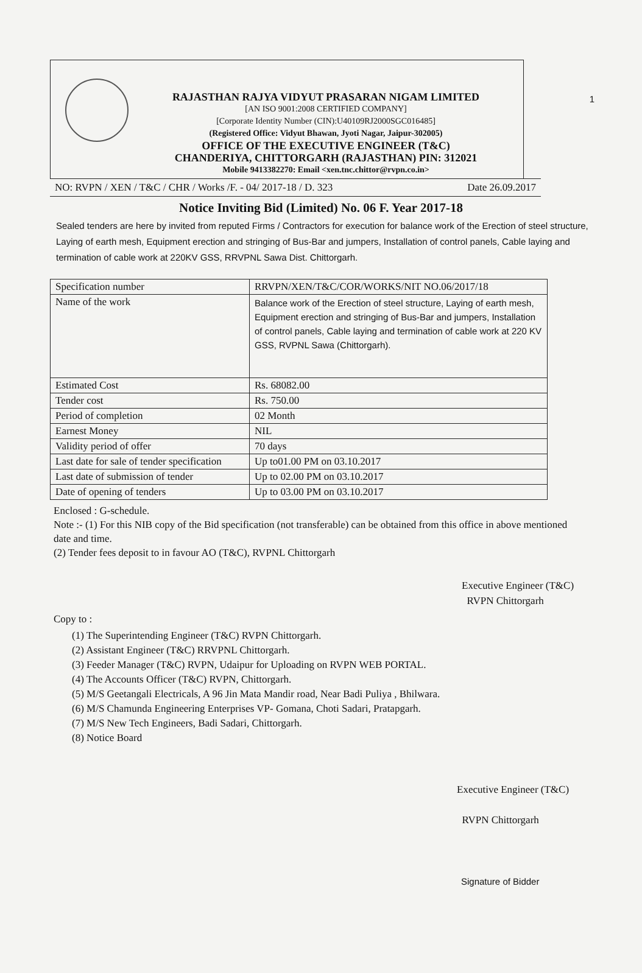1
RAJASTHAN RAJYA VIDYUT PRASARAN NIGAM LIMITED
[AN ISO 9001:2008 CERTIFIED COMPANY]
[Corporate Identity Number (CIN):U40109RJ2000SGC016485]
(Registered Office: Vidyut Bhawan, Jyoti Nagar, Jaipur-302005)
OFFICE OF THE EXECUTIVE ENGINEER (T&C)
CHANDERIYA, CHITTORGARH (RAJASTHAN) PIN: 312021
Mobile 9413382270: Email <xen.tnc.chittor@rvpn.co.in>
NO: RVPN / XEN / T&C / CHR / Works /F. - 04/ 2017-18 / D. 323 Date 26.09.2017
Notice Inviting Bid (Limited) No. 06 F. Year 2017-18
Sealed tenders are here by invited from reputed Firms / Contractors for execution for balance work of the Erection of steel structure, Laying of earth mesh, Equipment erection and stringing of Bus-Bar and jumpers, Installation of control panels, Cable laying and termination of cable work at 220KV GSS, RRVPNL Sawa Dist. Chittorgarh.
| Specification number | RRVPN/XEN/T&C/COR/WORKS/NIT NO.06/2017/18 |
| Name of the work | Balance work of the Erection of steel structure, Laying of earth mesh, Equipment erection and stringing of Bus-Bar and jumpers, Installation of control panels, Cable laying and termination of cable work at 220 KV GSS, RVPNL Sawa (Chittorgarh). |
| Estimated Cost | Rs. 68082.00 |
| Tender cost | Rs. 750.00 |
| Period of completion | 02 Month |
| Earnest Money | NIL |
| Validity period of offer | 70 days |
| Last date for sale of tender specification | Up to01.00 PM on 03.10.2017 |
| Last date of submission of tender | Up to 02.00 PM on 03.10.2017 |
| Date of opening of tenders | Up to 03.00 PM on 03.10.2017 |
Enclosed : G-schedule.
Note :- (1) For this NIB copy of the Bid specification (not transferable) can be obtained from this office in above mentioned date and time.
(2) Tender fees deposit to in favour AO (T&C), RVPNL Chittorgarh
Executive Engineer (T&C)
RVPN Chittorgarh
Copy to :
(1) The Superintending Engineer (T&C) RVPN Chittorgarh.
(2) Assistant Engineer (T&C) RRVPNL Chittorgarh.
(3) Feeder Manager (T&C) RVPN, Udaipur for Uploading on RVPN WEB PORTAL.
(4) The Accounts Officer (T&C) RVPN, Chittorgarh.
(5) M/S Geetangali Electricals, A 96 Jin Mata Mandir road, Near Badi Puliya , Bhilwara.
(6) M/S Chamunda Engineering Enterprises VP- Gomana, Choti Sadari, Pratapgarh.
(7) M/S New Tech Engineers, Badi Sadari, Chittorgarh.
(8) Notice Board
Executive Engineer (T&C)
RVPN Chittorgarh
Signature of Bidder